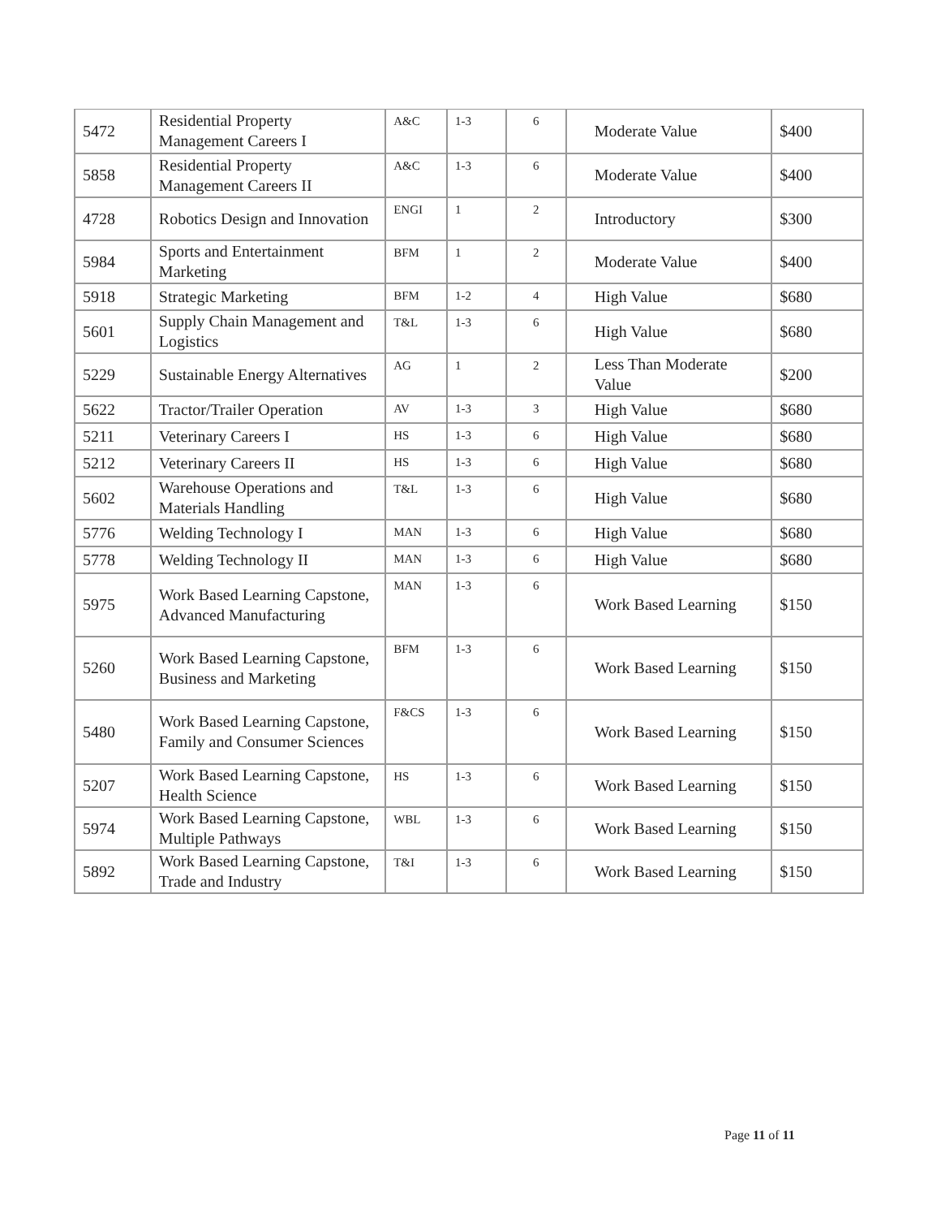| 5472 | Residential Property Management Careers I | A&C | 1-3 | 6 | Moderate Value | $400 |
| 5858 | Residential Property Management Careers II | A&C | 1-3 | 6 | Moderate Value | $400 |
| 4728 | Robotics Design and Innovation | ENGI | 1 | 2 | Introductory | $300 |
| 5984 | Sports and Entertainment Marketing | BFM | 1 | 2 | Moderate Value | $400 |
| 5918 | Strategic Marketing | BFM | 1-2 | 4 | High Value | $680 |
| 5601 | Supply Chain Management and Logistics | T&L | 1-3 | 6 | High Value | $680 |
| 5229 | Sustainable Energy Alternatives | AG | 1 | 2 | Less Than Moderate Value | $200 |
| 5622 | Tractor/Trailer Operation | AV | 1-3 | 3 | High Value | $680 |
| 5211 | Veterinary Careers I | HS | 1-3 | 6 | High Value | $680 |
| 5212 | Veterinary Careers II | HS | 1-3 | 6 | High Value | $680 |
| 5602 | Warehouse Operations and Materials Handling | T&L | 1-3 | 6 | High Value | $680 |
| 5776 | Welding Technology I | MAN | 1-3 | 6 | High Value | $680 |
| 5778 | Welding Technology II | MAN | 1-3 | 6 | High Value | $680 |
| 5975 | Work Based Learning Capstone, Advanced Manufacturing | MAN | 1-3 | 6 | Work Based Learning | $150 |
| 5260 | Work Based Learning Capstone, Business and Marketing | BFM | 1-3 | 6 | Work Based Learning | $150 |
| 5480 | Work Based Learning Capstone, Family and Consumer Sciences | F&CS | 1-3 | 6 | Work Based Learning | $150 |
| 5207 | Work Based Learning Capstone, Health Science | HS | 1-3 | 6 | Work Based Learning | $150 |
| 5974 | Work Based Learning Capstone, Multiple Pathways | WBL | 1-3 | 6 | Work Based Learning | $150 |
| 5892 | Work Based Learning Capstone, Trade and Industry | T&I | 1-3 | 6 | Work Based Learning | $150 |
Page 11 of 11